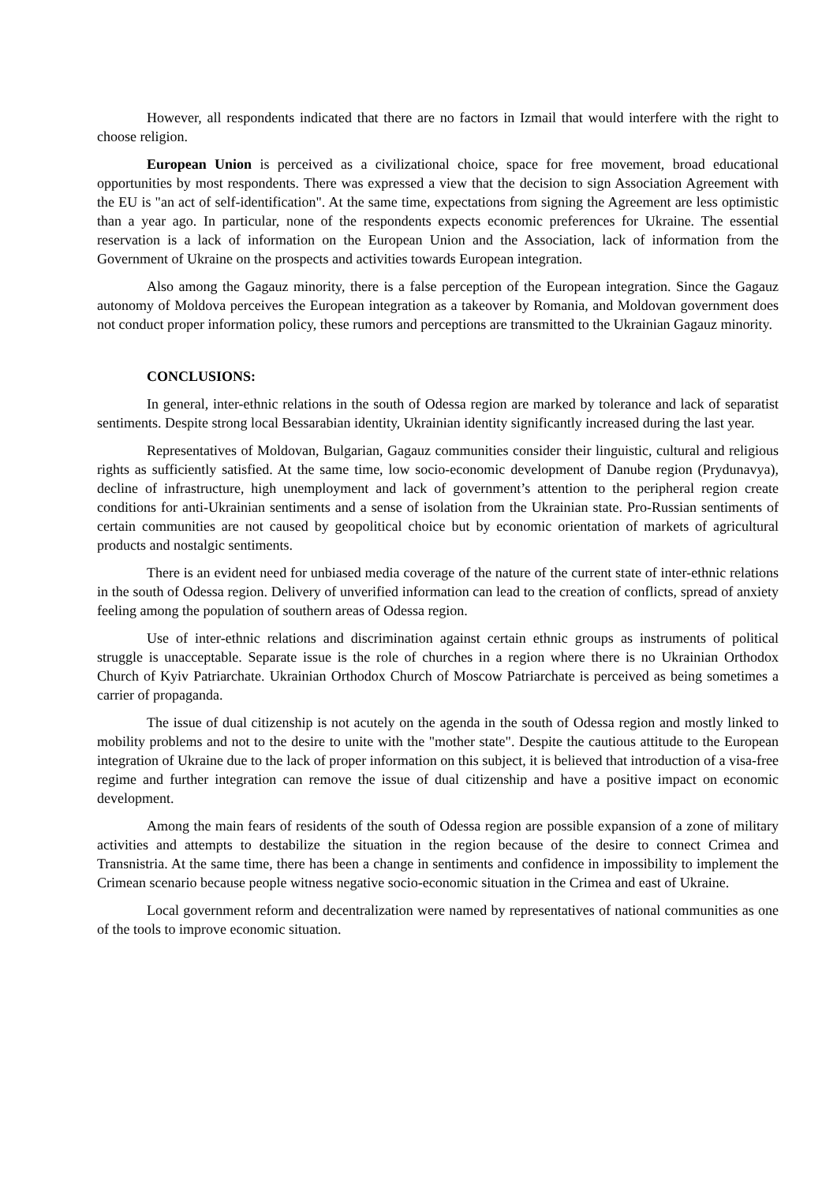However, all respondents indicated that there are no factors in Izmail that would interfere with the right to choose religion.
European Union is perceived as a civilizational choice, space for free movement, broad educational opportunities by most respondents. There was expressed a view that the decision to sign Association Agreement with the EU is "an act of self-identification". At the same time, expectations from signing the Agreement are less optimistic than a year ago. In particular, none of the respondents expects economic preferences for Ukraine. The essential reservation is a lack of information on the European Union and the Association, lack of information from the Government of Ukraine on the prospects and activities towards European integration.
Also among the Gagauz minority, there is a false perception of the European integration. Since the Gagauz autonomy of Moldova perceives the European integration as a takeover by Romania, and Moldovan government does not conduct proper information policy, these rumors and perceptions are transmitted to the Ukrainian Gagauz minority.
CONCLUSIONS:
In general, inter-ethnic relations in the south of Odessa region are marked by tolerance and lack of separatist sentiments. Despite strong local Bessarabian identity, Ukrainian identity significantly increased during the last year.
Representatives of Moldovan, Bulgarian, Gagauz communities consider their linguistic, cultural and religious rights as sufficiently satisfied. At the same time, low socio-economic development of Danube region (Prydunavya), decline of infrastructure, high unemployment and lack of government’s attention to the peripheral region create conditions for anti-Ukrainian sentiments and a sense of isolation from the Ukrainian state. Pro-Russian sentiments of certain communities are not caused by geopolitical choice but by economic orientation of markets of agricultural products and nostalgic sentiments.
There is an evident need for unbiased media coverage of the nature of the current state of inter-ethnic relations in the south of Odessa region. Delivery of unverified information can lead to the creation of conflicts, spread of anxiety feeling among the population of southern areas of Odessa region.
Use of inter-ethnic relations and discrimination against certain ethnic groups as instruments of political struggle is unacceptable. Separate issue is the role of churches in a region where there is no Ukrainian Orthodox Church of Kyiv Patriarchate. Ukrainian Orthodox Church of Moscow Patriarchate is perceived as being sometimes a carrier of propaganda.
The issue of dual citizenship is not acutely on the agenda in the south of Odessa region and mostly linked to mobility problems and not to the desire to unite with the "mother state". Despite the cautious attitude to the European integration of Ukraine due to the lack of proper information on this subject, it is believed that introduction of a visa-free regime and further integration can remove the issue of dual citizenship and have a positive impact on economic development.
Among the main fears of residents of the south of Odessa region are possible expansion of a zone of military activities and attempts to destabilize the situation in the region because of the desire to connect Crimea and Transnistria. At the same time, there has been a change in sentiments and confidence in impossibility to implement the Crimean scenario because people witness negative socio-economic situation in the Crimea and east of Ukraine.
Local government reform and decentralization were named by representatives of national communities as one of the tools to improve economic situation.